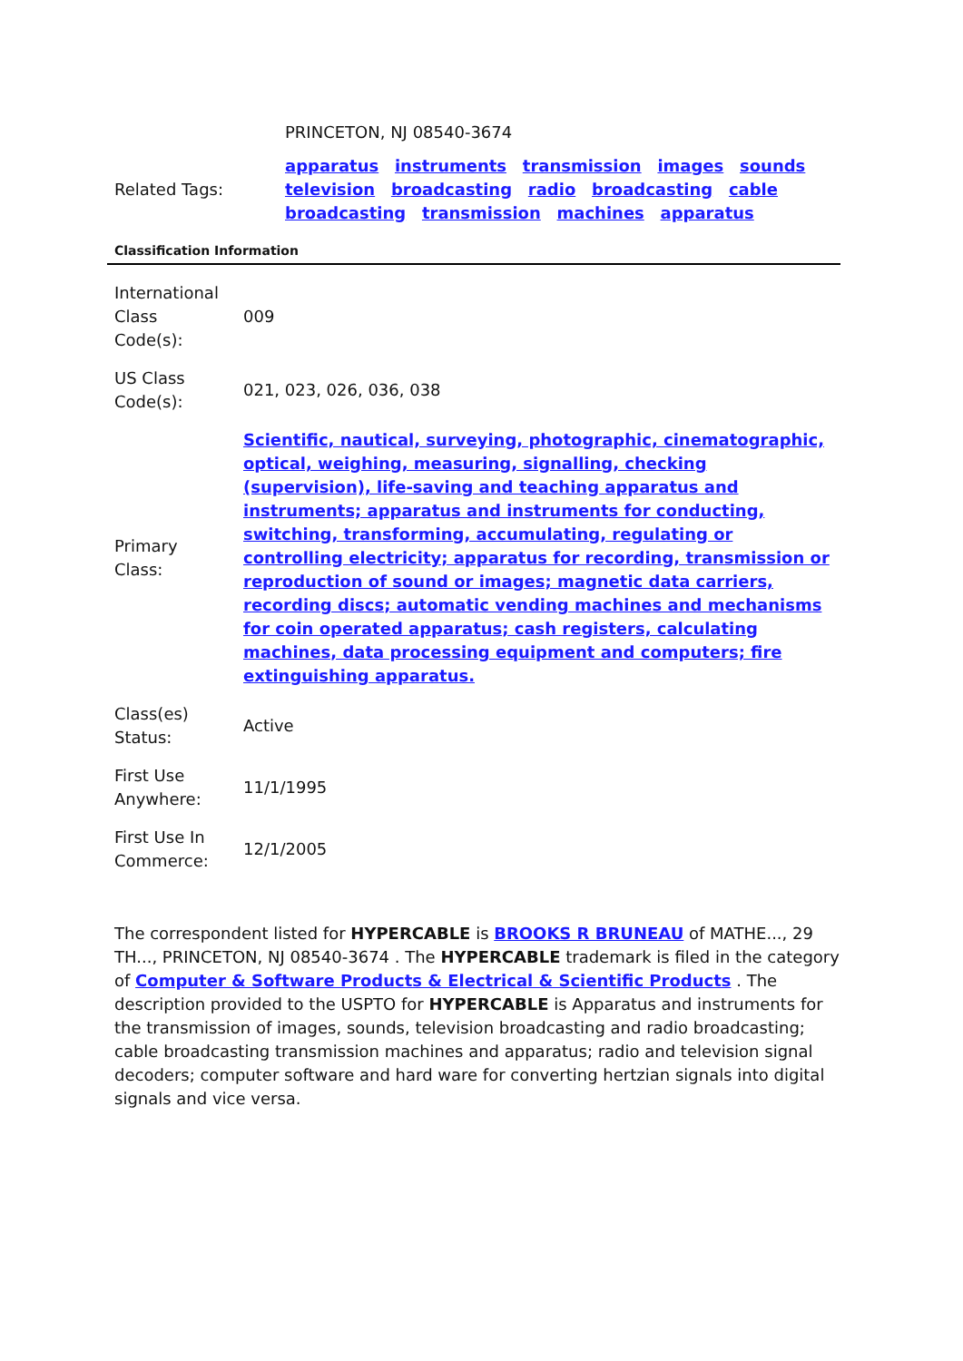| | PRINCETON, NJ 08540-3674 |
| Related Tags: | apparatus instruments transmission images sounds television broadcasting radio broadcasting cable broadcasting transmission machines apparatus |
Classification Information
| International Class Code(s): | 009 |
| US Class Code(s): | 021, 023, 026, 036, 038 |
| Primary Class: | Scientific, nautical, surveying, photographic, cinematographic, optical, weighing, measuring, signalling, checking (supervision), life-saving and teaching apparatus and instruments; apparatus and instruments for conducting, switching, transforming, accumulating, regulating or controlling electricity; apparatus for recording, transmission or reproduction of sound or images; magnetic data carriers, recording discs; automatic vending machines and mechanisms for coin operated apparatus; cash registers, calculating machines, data processing equipment and computers; fire extinguishing apparatus. |
| Class(es) Status: | Active |
| First Use Anywhere: | 11/1/1995 |
| First Use In Commerce: | 12/1/2005 |
The correspondent listed for HYPERCABLE is BROOKS R BRUNEAU of MATHE..., 29 TH..., PRINCETON, NJ 08540-3674 . The HYPERCABLE trademark is filed in the category of Computer & Software Products & Electrical & Scientific Products . The description provided to the USPTO for HYPERCABLE is Apparatus and instruments for the transmission of images, sounds, television broadcasting and radio broadcasting; cable broadcasting transmission machines and apparatus; radio and television signal decoders; computer software and hard ware for converting hertzian signals into digital signals and vice versa.